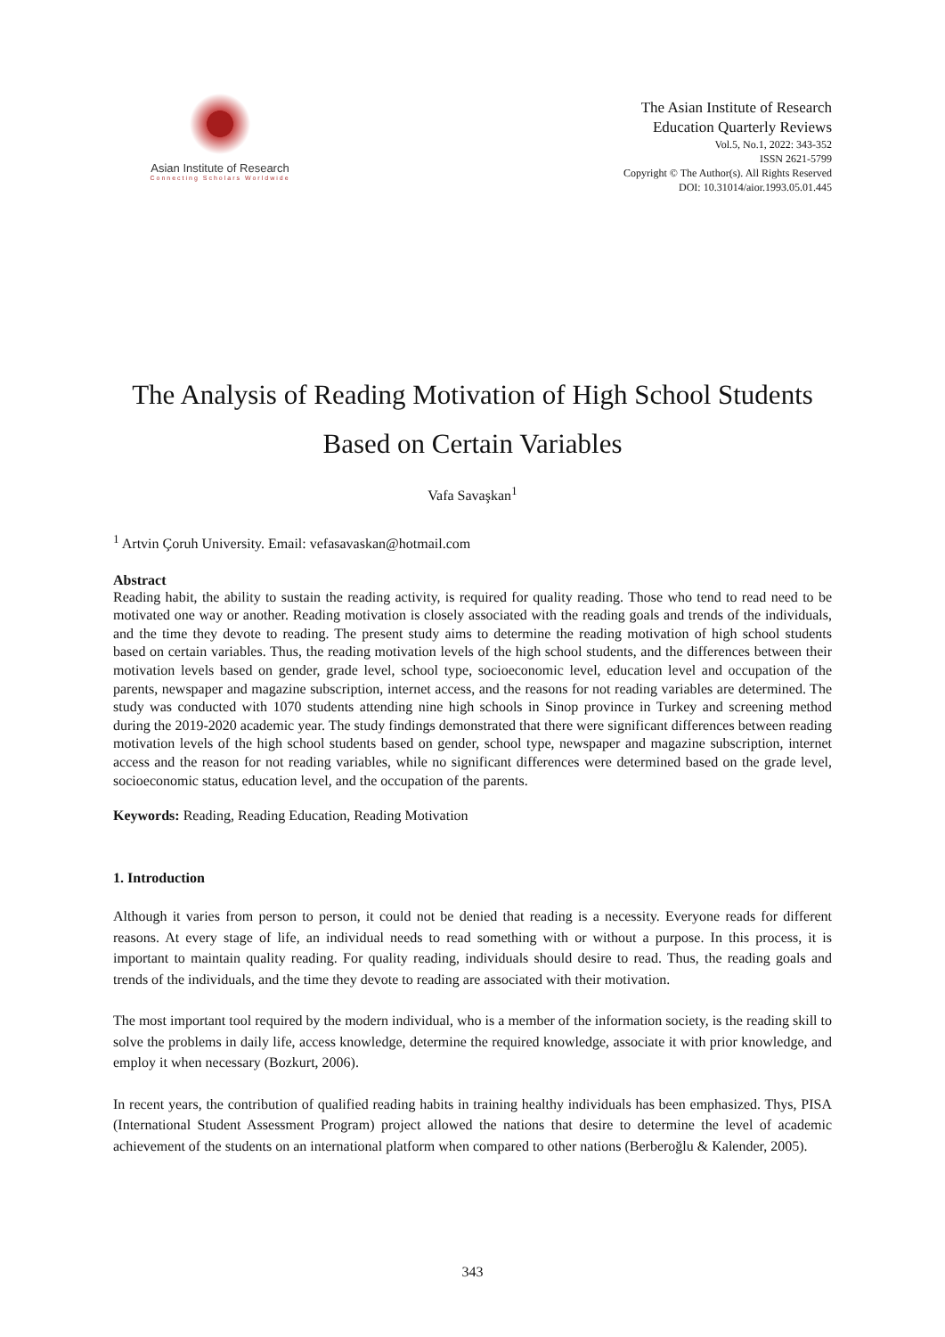Asian Institute of Research
Connecting Scholars Worldwide
The Asian Institute of Research
Education Quarterly Reviews
Vol.5, No.1, 2022: 343-352
ISSN 2621-5799
Copyright © The Author(s). All Rights Reserved
DOI: 10.31014/aior.1993.05.01.445
The Analysis of Reading Motivation of High School Students Based on Certain Variables
Vafa Savaşkan<sup>1</sup>
<sup>1</sup> Artvin Çoruh University. Email: vefasavaskan@hotmail.com
Abstract
Reading habit, the ability to sustain the reading activity, is required for quality reading. Those who tend to read need to be motivated one way or another. Reading motivation is closely associated with the reading goals and trends of the individuals, and the time they devote to reading. The present study aims to determine the reading motivation of high school students based on certain variables. Thus, the reading motivation levels of the high school students, and the differences between their motivation levels based on gender, grade level, school type, socioeconomic level, education level and occupation of the parents, newspaper and magazine subscription, internet access, and the reasons for not reading variables are determined. The study was conducted with 1070 students attending nine high schools in Sinop province in Turkey and screening method during the 2019-2020 academic year. The study findings demonstrated that there were significant differences between reading motivation levels of the high school students based on gender, school type, newspaper and magazine subscription, internet access and the reason for not reading variables, while no significant differences were determined based on the grade level, socioeconomic status, education level, and the occupation of the parents.
Keywords: Reading, Reading Education, Reading Motivation
1. Introduction
Although it varies from person to person, it could not be denied that reading is a necessity. Everyone reads for different reasons. At every stage of life, an individual needs to read something with or without a purpose. In this process, it is important to maintain quality reading. For quality reading, individuals should desire to read. Thus, the reading goals and trends of the individuals, and the time they devote to reading are associated with their motivation.
The most important tool required by the modern individual, who is a member of the information society, is the reading skill to solve the problems in daily life, access knowledge, determine the required knowledge, associate it with prior knowledge, and employ it when necessary (Bozkurt, 2006).
In recent years, the contribution of qualified reading habits in training healthy individuals has been emphasized. Thys, PISA (International Student Assessment Program) project allowed the nations that desire to determine the level of academic achievement of the students on an international platform when compared to other nations (Berberoğlu & Kalender, 2005).
343